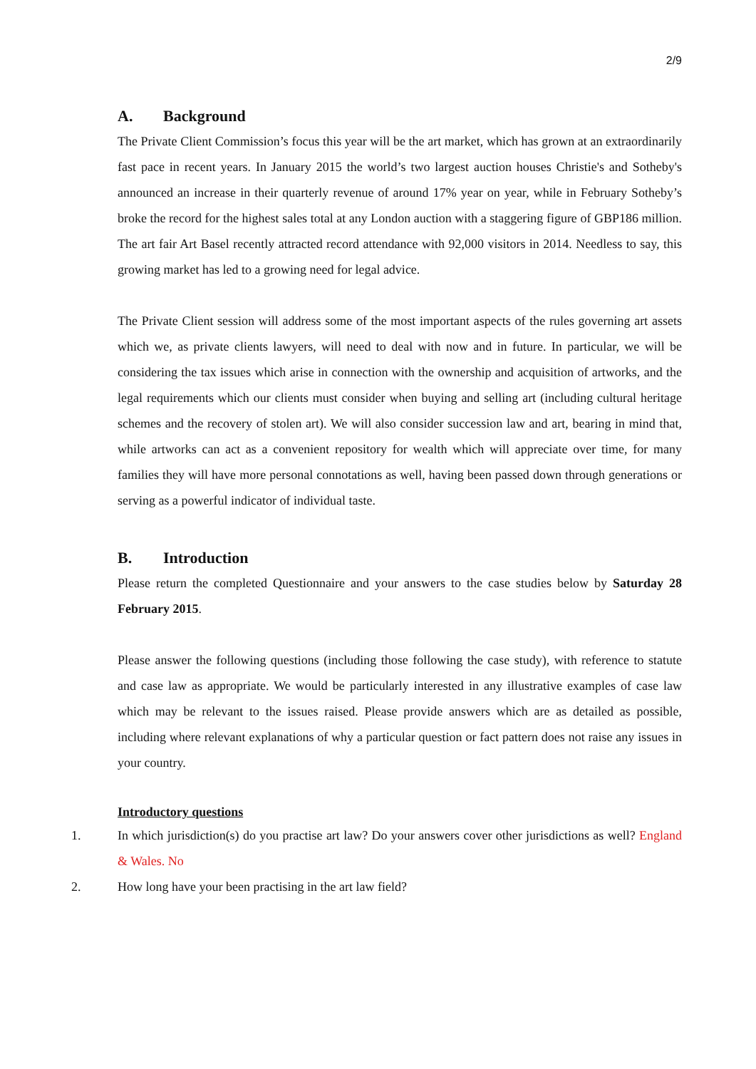2/9
A. Background
The Private Client Commission’s focus this year will be the art market, which has grown at an extraordinarily fast pace in recent years. In January 2015 the world’s two largest auction houses Christie's and Sotheby's announced an increase in their quarterly revenue of around 17% year on year, while in February Sotheby’s broke the record for the highest sales total at any London auction with a staggering figure of GBP186 million. The art fair Art Basel recently attracted record attendance with 92,000 visitors in 2014. Needless to say, this growing market has led to a growing need for legal advice.
The Private Client session will address some of the most important aspects of the rules governing art assets which we, as private clients lawyers, will need to deal with now and in future. In particular, we will be considering the tax issues which arise in connection with the ownership and acquisition of artworks, and the legal requirements which our clients must consider when buying and selling art (including cultural heritage schemes and the recovery of stolen art). We will also consider succession law and art, bearing in mind that, while artworks can act as a convenient repository for wealth which will appreciate over time, for many families they will have more personal connotations as well, having been passed down through generations or serving as a powerful indicator of individual taste.
B. Introduction
Please return the completed Questionnaire and your answers to the case studies below by Saturday 28 February 2015.
Please answer the following questions (including those following the case study), with reference to statute and case law as appropriate. We would be particularly interested in any illustrative examples of case law which may be relevant to the issues raised. Please provide answers which are as detailed as possible, including where relevant explanations of why a particular question or fact pattern does not raise any issues in your country.
Introductory questions
1. In which jurisdiction(s) do you practise art law? Do your answers cover other jurisdictions as well? England & Wales. No
2. How long have your been practising in the art law field?